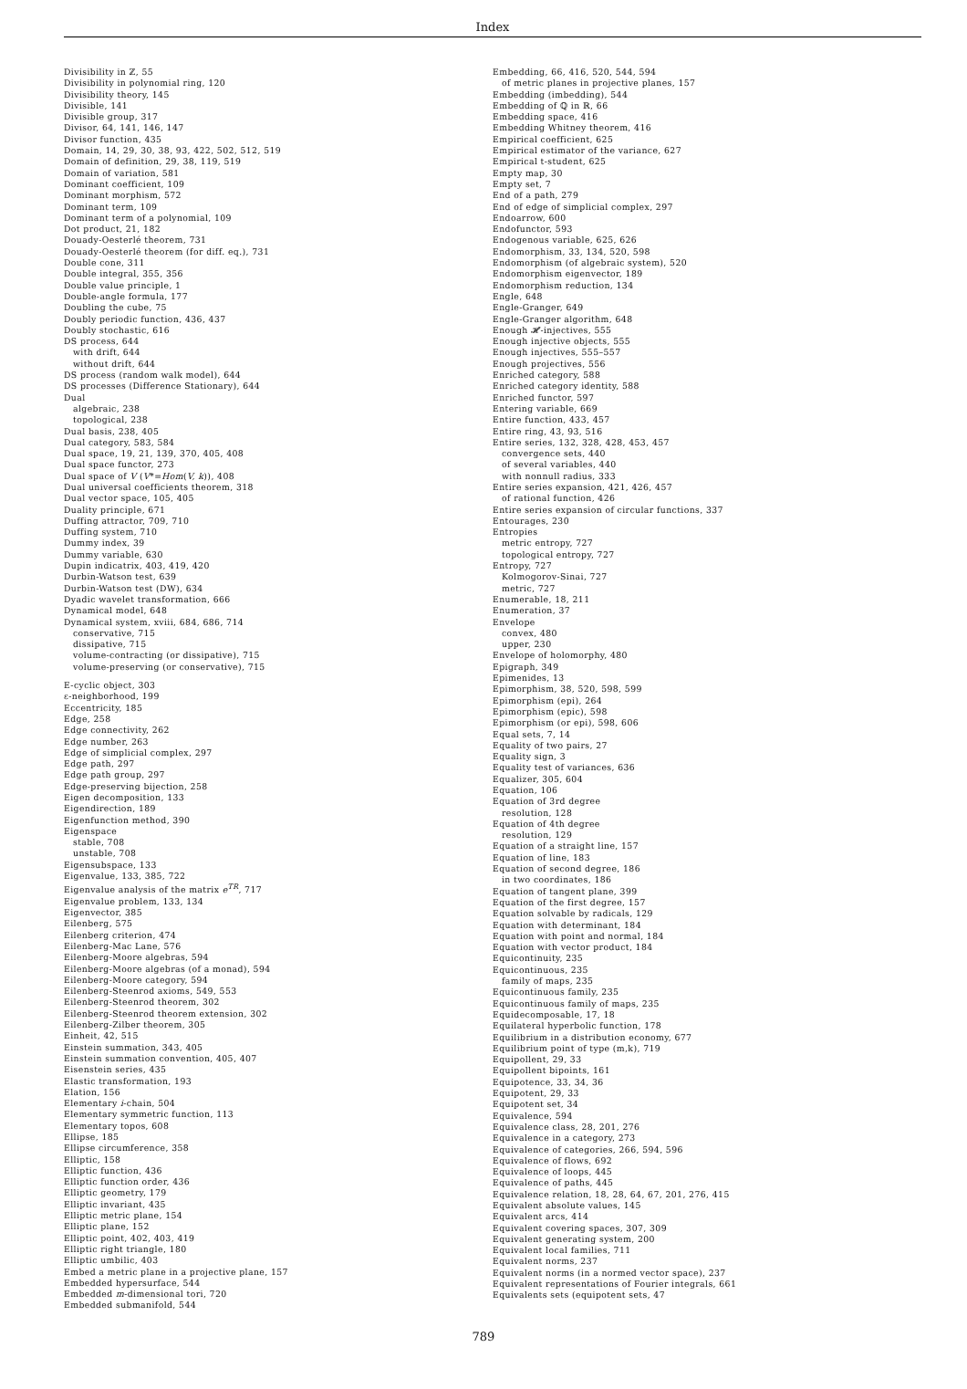Index
Divisibility in ℤ, 55
Divisibility in polynomial ring, 120
Divisibility theory, 145
Divisible, 141
Divisible group, 317
Divisor, 64, 141, 146, 147
Divisor function, 435
Domain, 14, 29, 30, 38, 93, 422, 502, 512, 519
Domain of definition, 29, 38, 119, 519
Domain of variation, 581
Dominant coefficient, 109
Dominant morphism, 572
Dominant term, 109
Dominant term of a polynomial, 109
Dot product, 21, 182
Douady-Oesterlé theorem, 731
Douady-Oesterlé theorem (for diff. eq.), 731
Double cone, 311
Double integral, 355, 356
Double value principle, 1
Double-angle formula, 177
Doubling the cube, 75
Doubly periodic function, 436, 437
Doubly stochastic, 616
DS process, 644
with drift, 644
without drift, 644
DS process (random walk model), 644
DS processes (Difference Stationary), 644
Dual
algebraic, 238
topological, 238
Dual basis, 238, 405
Dual category, 583, 584
Dual space, 19, 21, 139, 370, 405, 408
Dual space functor, 273
Dual space of V (V*=Hom(V, k)), 408
Dual universal coefficients theorem, 318
Dual vector space, 105, 405
Duality principle, 671
Duffing attractor, 709, 710
Duffing system, 710
Dummy index, 39
Dummy variable, 630
Dupin indicatrix, 403, 419, 420
Durbin-Watson test, 639
Durbin-Watson test (DW), 634
Dyadic wavelet transformation, 666
Dynamical model, 648
Dynamical system, xviii, 684, 686, 714
conservative, 715
dissipative, 715
volume-contracting (or dissipative), 715
volume-preserving (or conservative), 715
E-cyclic object, 303
ε-neighborhood, 199
Eccentricity, 185
Edge, 258
Edge connectivity, 262
Edge number, 263
Edge of simplicial complex, 297
Edge path, 297
Edge path group, 297
Edge-preserving bijection, 258
Eigen decomposition, 133
Eigendirection, 189
Eigenfunction method, 390
Eigenspace
stable, 708
unstable, 708
Eigensubspace, 133
Eigenvalue, 133, 385, 722
Eigenvalue analysis of the matrix e<sup>TR</sup>, 717
Eigenvalue problem, 133, 134
Eigenvector, 385
Eilenberg, 575
Eilenberg criterion, 474
Eilenberg-Mac Lane, 576
Eilenberg-Moore algebras, 594
Eilenberg-Moore algebras (of a monad), 594
Eilenberg-Moore category, 594
Eilenberg-Steenrod axioms, 549, 553
Eilenberg-Steenrod theorem, 302
Eilenberg-Steenrod theorem extension, 302
Eilenberg-Zilber theorem, 305
Einheit, 42, 515
Einstein summation, 343, 405
Einstein summation convention, 405, 407
Eisenstein series, 435
Elastic transformation, 193
Elation, 156
Elementary i-chain, 504
Elementary symmetric function, 113
Elementary topos, 608
Ellipse, 185
Ellipse circumference, 358
Elliptic, 158
Elliptic function, 436
Elliptic function order, 436
Elliptic geometry, 179
Elliptic invariant, 435
Elliptic metric plane, 154
Elliptic plane, 152
Elliptic point, 402, 403, 419
Elliptic right triangle, 180
Elliptic umbilic, 403
Embed a metric plane in a projective plane, 157
Embedded hypersurface, 544
Embedded m-dimensional tori, 720
Embedded submanifold, 544
Embedding, 66, 416, 520, 544, 594
of metric planes in projective planes, 157
Embedding (imbedding), 544
Embedding of ℚ in ℝ, 66
Embedding space, 416
Embedding Whitney theorem, 416
Empirical coefficient, 625
Empirical estimator of the variance, 627
Empirical t-student, 625
Empty map, 30
Empty set, 7
End of a path, 279
End of edge of simplicial complex, 297
Endoarrow, 600
Endofunctor, 593
Endogenous variable, 625, 626
Endomorphism, 33, 134, 520, 598
Endomorphism (of algebraic system), 520
Endomorphism eigenvector, 189
Endomorphism reduction, 134
Engle, 648
Engle-Granger, 649
Engle-Granger algorithm, 648
Enough 𝓗-injectives, 555
Enough injective objects, 555
Enough injectives, 555–557
Enough projectives, 556
Enriched category, 588
Enriched category identity, 588
Enriched functor, 597
Entering variable, 669
Entire function, 433, 457
Entire ring, 43, 93, 516
Entire series, 132, 328, 428, 453, 457
convergence sets, 440
of several variables, 440
with nonnull radius, 333
Entire series expansion, 421, 426, 457
of rational function, 426
Entire series expansion of circular functions, 337
Entourages, 230
Entropies
metric entropy, 727
topological entropy, 727
Entropy, 727
Kolmogorov-Sinai, 727
metric, 727
Enumerable, 18, 211
Enumeration, 37
Envelope
convex, 480
upper, 230
Envelope of holomorphy, 480
Epigraph, 349
Epimenides, 13
Epimorphism, 38, 520, 598, 599
Epimorphism (epi), 264
Epimorphism (epic), 598
Epimorphism (or epi), 598, 606
Equal sets, 7, 14
Equality of two pairs, 27
Equality sign, 3
Equality test of variances, 636
Equalizer, 305, 604
Equation, 106
Equation of 3rd degree
resolution, 128
Equation of 4th degree
resolution, 129
Equation of a straight line, 157
Equation of line, 183
Equation of second degree, 186
in two coordinates, 186
Equation of tangent plane, 399
Equation of the first degree, 157
Equation solvable by radicals, 129
Equation with determinant, 184
Equation with point and normal, 184
Equation with vector product, 184
Equicontinuity, 235
Equicontinuous, 235
family of maps, 235
Equicontinuous family, 235
Equicontinuous family of maps, 235
Equidecomposable, 17, 18
Equilateral hyperbolic function, 178
Equilibrium in a distribution economy, 677
Equilibrium point of type (m,k), 719
Equipollent, 29, 33
Equipollent bipoints, 161
Equipotence, 33, 34, 36
Equipotent, 29, 33
Equipotent set, 34
Equivalence, 594
Equivalence class, 28, 201, 276
Equivalence in a category, 273
Equivalence of categories, 266, 594, 596
Equivalence of flows, 692
Equivalence of loops, 445
Equivalence of paths, 445
Equivalence relation, 18, 28, 64, 67, 201, 276, 415
Equivalent absolute values, 145
Equivalent arcs, 414
Equivalent covering spaces, 307, 309
Equivalent generating system, 200
Equivalent local families, 711
Equivalent norms, 237
Equivalent norms (in a normed vector space), 237
Equivalent representations of Fourier integrals, 661
Equivalents sets (equipotent sets, 47
789